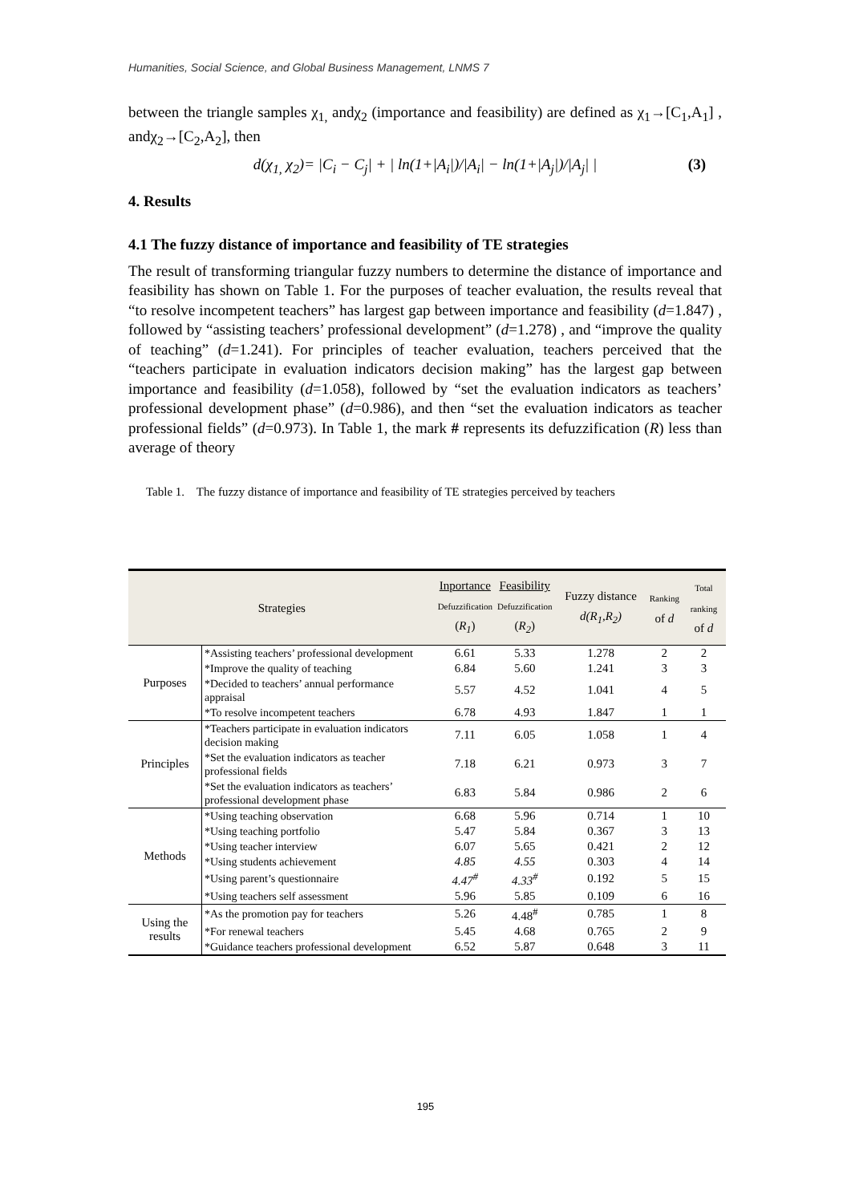Humanities, Social Science, and Global Business Management, LNMS 7
between the triangle samples χ<sub>1,</sub> andχ<sub>2</sub> (importance and feasibility) are defined as χ<sub>1</sub>→[C<sub>1</sub>,A<sub>1</sub>] , andχ<sub>2</sub>→[C<sub>2</sub>,A<sub>2</sub>], then
d(χ<sub>1,</sub> χ<sub>2</sub>)= |C<sub>i</sub> − C<sub>j</sub>| + | ln(1+|A<sub>i</sub>|)/|A<sub>i</sub>| − ln(1+|A<sub>j</sub>|)/|A<sub>j</sub>| | (3)
4. Results
4.1 The fuzzy distance of importance and feasibility of TE strategies
The result of transforming triangular fuzzy numbers to determine the distance of importance and feasibility has shown on Table 1. For the purposes of teacher evaluation, the results reveal that “to resolve incompetent teachers” has largest gap between importance and feasibility (d=1.847) , followed by “assisting teachers’ professional development” (d=1.278) , and “improve the quality of teaching” (d=1.241). For principles of teacher evaluation, teachers perceived that the “teachers participate in evaluation indicators decision making” has the largest gap between importance and feasibility (d=1.058), followed by “set the evaluation indicators as teachers’ professional development phase” (d=0.986), and then “set the evaluation indicators as teacher professional fields” (d=0.973). In Table 1, the mark # represents its defuzzification (R) less than average of theory
Table 1. The fuzzy distance of importance and feasibility of TE strategies perceived by teachers
| Strategies | | Inportance Defuzzification ( R<sub>1</sub> ) | Feasibility Defuzzification ( R<sub>2</sub> ) | Fuzzy distance d(R<sub>1</sub>,R<sub>2</sub>) | Ranking of d | Total ranking of d |
| --- | --- | --- | --- | --- | --- | --- |
| Purposes | *Assisting teachers’ professional development | 6.61 | 5.33 | 1.278 | 2 | 2 |
| | *Improve the quality of teaching | 6.84 | 5.60 | 1.241 | 3 | 3 |
| | *Decided to teachers’ annual performance appraisal | 5.57 | 4.52 | 1.041 | 4 | 5 |
| | *To resolve incompetent teachers | 6.78 | 4.93 | 1.847 | 1 | 1 |
| Principles | *Teachers participate in evaluation indicators decision making | 7.11 | 6.05 | 1.058 | 1 | 4 |
| | *Set the evaluation indicators as teacher professional fields | 7.18 | 6.21 | 0.973 | 3 | 7 |
| | *Set the evaluation indicators as teachers’ professional development phase | 6.83 | 5.84 | 0.986 | 2 | 6 |
| Methods | *Using teaching observation | 6.68 | 5.96 | 0.714 | 1 | 10 |
| | *Using teaching portfolio | 5.47 | 5.84 | 0.367 | 3 | 13 |
| | *Using teacher interview | 6.07 | 5.65 | 0.421 | 2 | 12 |
| | *Using students achievement | 4.85 | 4.55 | 0.303 | 4 | 14 |
| | *Using parent’s questionnaire | 4.47<sup>#</sup> | 4.33<sup>#</sup> | 0.192 | 5 | 15 |
| | *Using teachers self assessment | 5.96 | 5.85 | 0.109 | 6 | 16 |
| Using the results | *As the promotion pay for teachers | 5.26 | 4.48<sup>#</sup> | 0.785 | 1 | 8 |
| | *For renewal teachers | 5.45 | 4.68 | 0.765 | 2 | 9 |
| | *Guidance teachers professional development | 6.52 | 5.87 | 0.648 | 3 | 11 |
195